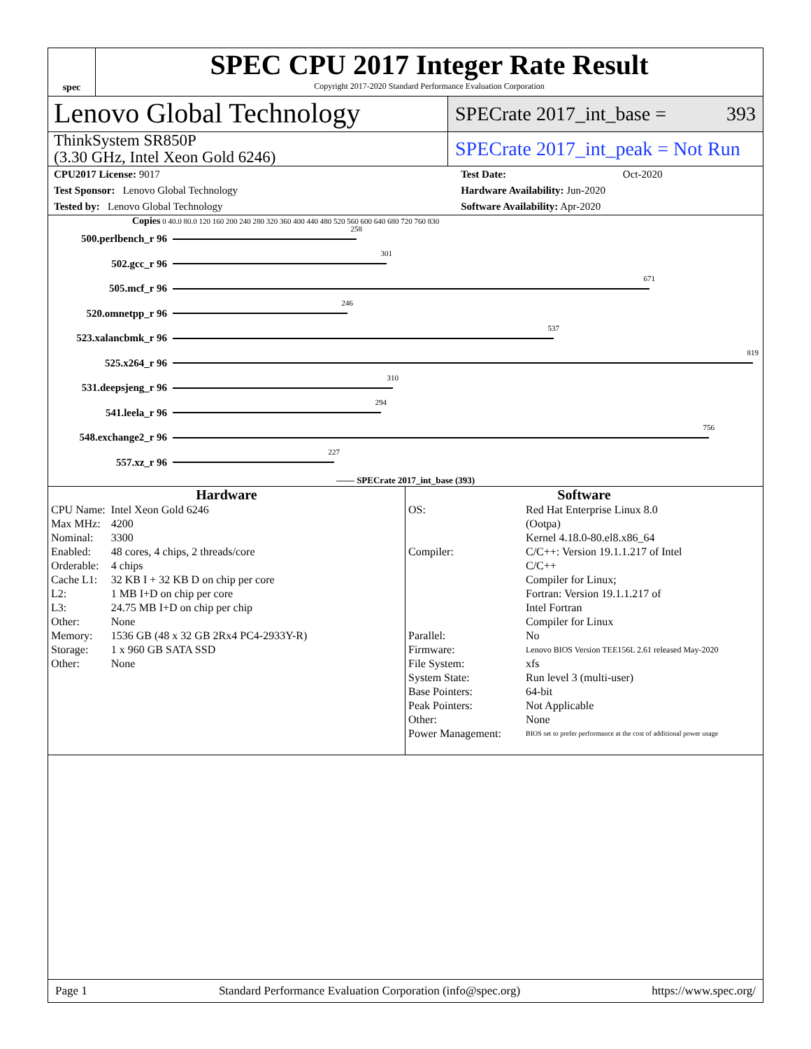spec
SPEC CPU 2017 Integer Rate Result
Copyright 2017-2020 Standard Performance Evaluation Corporation
Lenovo Global Technology
SPECrate 2017_int_base = 393
ThinkSystem SR850P
(3.30 GHz, Intel Xeon Gold 6246)
SPECrate 2017_int_peak = Not Run
| CPU2017 License: 9017 | | Test Date: | Oct-2020 |
| Test Sponsor: Lenovo Global Technology | | Hardware Availability: Jun-2020 | |
| Tested by: Lenovo Global Technology | | Software Availability: Apr-2020 | |
Copies 0 40.0 80.0 120 160 200 240 280 320 360 400 440 480 520 560 600 640 680 720 760 830
| 500.perlbench_r 96 | 258 |
| 502.gcc_r 96 | 301 |
| 505.mcf_r 96 | 671 |
| 520.omnetpp_r 96 | 246 |
| 523.xalancbmk_r 96 | 537 |
| 525.x264_r 96 | 819 |
| 531.deepsjeng_r 96 | 310 |
| 541.leela_r 96 | 294 |
| 548.exchange2_r 96 | 756 |
| 557.xz_r 96 | 227 |
—— SPECrate 2017_int_base (393)
Hardware
| CPU Name: | Intel Xeon Gold 6246 |
| Max MHz: | 4200 |
| Nominal: | 3300 |
| Enabled: | 48 cores, 4 chips, 2 threads/core |
| Orderable: | 4 chips |
| Cache L1: | 32 KB I + 32 KB D on chip per core |
| L2: | 1 MB I+D on chip per core |
| L3: | 24.75 MB I+D on chip per chip |
| Other: | None |
| Memory: | 1536 GB (48 x 32 GB 2Rx4 PC4-2933Y-R) |
| Storage: | 1 x 960 GB SATA SSD |
| Other: | None |
Software
| OS: | Red Hat Enterprise Linux 8.0 (Ootpa) Kernel 4.18.0-80.el8.x86_64 |
| Compiler: | C/C++: Version 19.1.1.217 of Intel C/C++ Compiler for Linux; Fortran: Version 19.1.1.217 of Intel Fortran Compiler for Linux |
| Parallel: | No |
| Firmware: | Lenovo BIOS Version TEE156L 2.61 released May-2020 |
| File System: | xfs |
| System State: | Run level 3 (multi-user) |
| Base Pointers: | 64-bit |
| Peak Pointers: | Not Applicable |
| Other: | None |
| Power Management: | BIOS set to prefer performance at the cost of additional power usage |
Page 1 Standard Performance Evaluation Corporation (info@spec.org) https://www.spec.org/